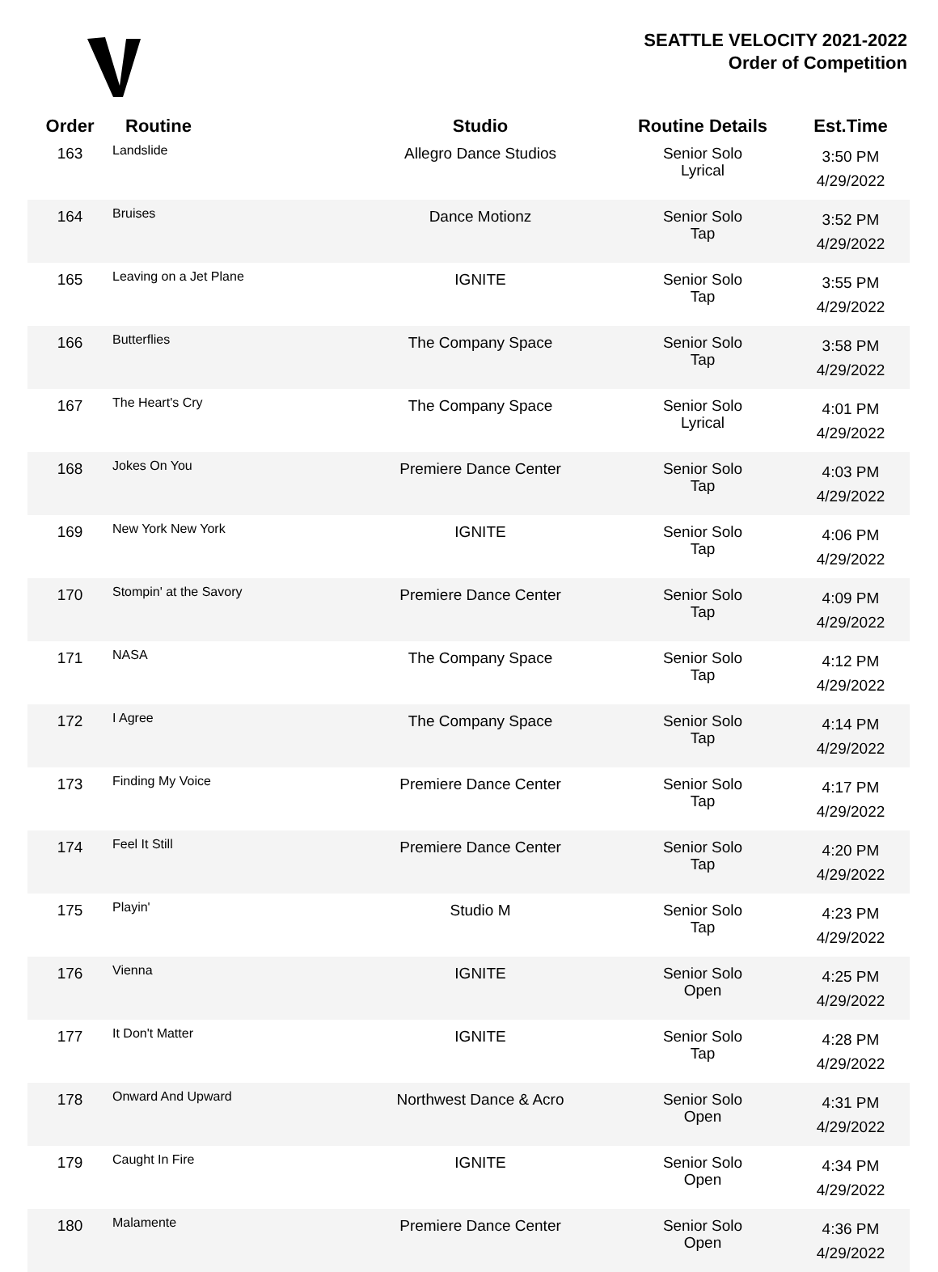SEATTLE VELOCITY 2021-2022
Order of Competition
| Order | Routine | Studio | Routine Details | Est.Time |
| --- | --- | --- | --- | --- |
| 163 | Landslide | Allegro Dance Studios | Senior Solo Lyrical | 3:50 PM 4/29/2022 |
| 164 | Bruises | Dance Motionz | Senior Solo Tap | 3:52 PM 4/29/2022 |
| 165 | Leaving on a Jet Plane | IGNITE | Senior Solo Tap | 3:55 PM 4/29/2022 |
| 166 | Butterflies | The Company Space | Senior Solo Tap | 3:58 PM 4/29/2022 |
| 167 | The Heart's Cry | The Company Space | Senior Solo Lyrical | 4:01 PM 4/29/2022 |
| 168 | Jokes On You | Premiere Dance Center | Senior Solo Tap | 4:03 PM 4/29/2022 |
| 169 | New York New York | IGNITE | Senior Solo Tap | 4:06 PM 4/29/2022 |
| 170 | Stompin' at the Savory | Premiere Dance Center | Senior Solo Tap | 4:09 PM 4/29/2022 |
| 171 | NASA | The Company Space | Senior Solo Tap | 4:12 PM 4/29/2022 |
| 172 | I Agree | The Company Space | Senior Solo Tap | 4:14 PM 4/29/2022 |
| 173 | Finding My Voice | Premiere Dance Center | Senior Solo Tap | 4:17 PM 4/29/2022 |
| 174 | Feel It Still | Premiere Dance Center | Senior Solo Tap | 4:20 PM 4/29/2022 |
| 175 | Playin' | Studio M | Senior Solo Tap | 4:23 PM 4/29/2022 |
| 176 | Vienna | IGNITE | Senior Solo Open | 4:25 PM 4/29/2022 |
| 177 | It Don't Matter | IGNITE | Senior Solo Tap | 4:28 PM 4/29/2022 |
| 178 | Onward And Upward | Northwest Dance & Acro | Senior Solo Open | 4:31 PM 4/29/2022 |
| 179 | Caught In Fire | IGNITE | Senior Solo Open | 4:34 PM 4/29/2022 |
| 180 | Malamente | Premiere Dance Center | Senior Solo Open | 4:36 PM 4/29/2022 |